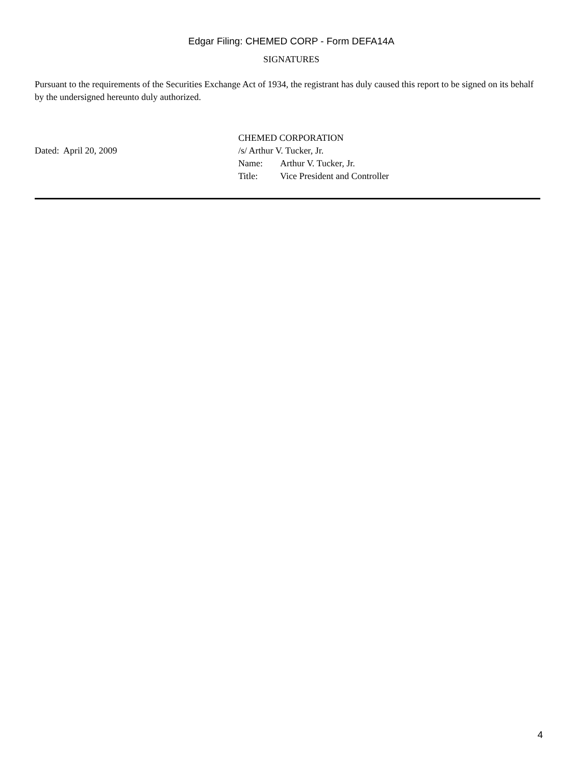Edgar Filing: CHEMED CORP - Form DEFA14A
SIGNATURES
Pursuant to the requirements of the Securities Exchange Act of 1934, the registrant has duly caused this report to be signed on its behalf by the undersigned hereunto duly authorized.
Dated: April 20, 2009
CHEMED CORPORATION
/s/ Arthur V. Tucker, Jr.
| Name: | Arthur V. Tucker, Jr. |
| Title: | Vice President and Controller |
4